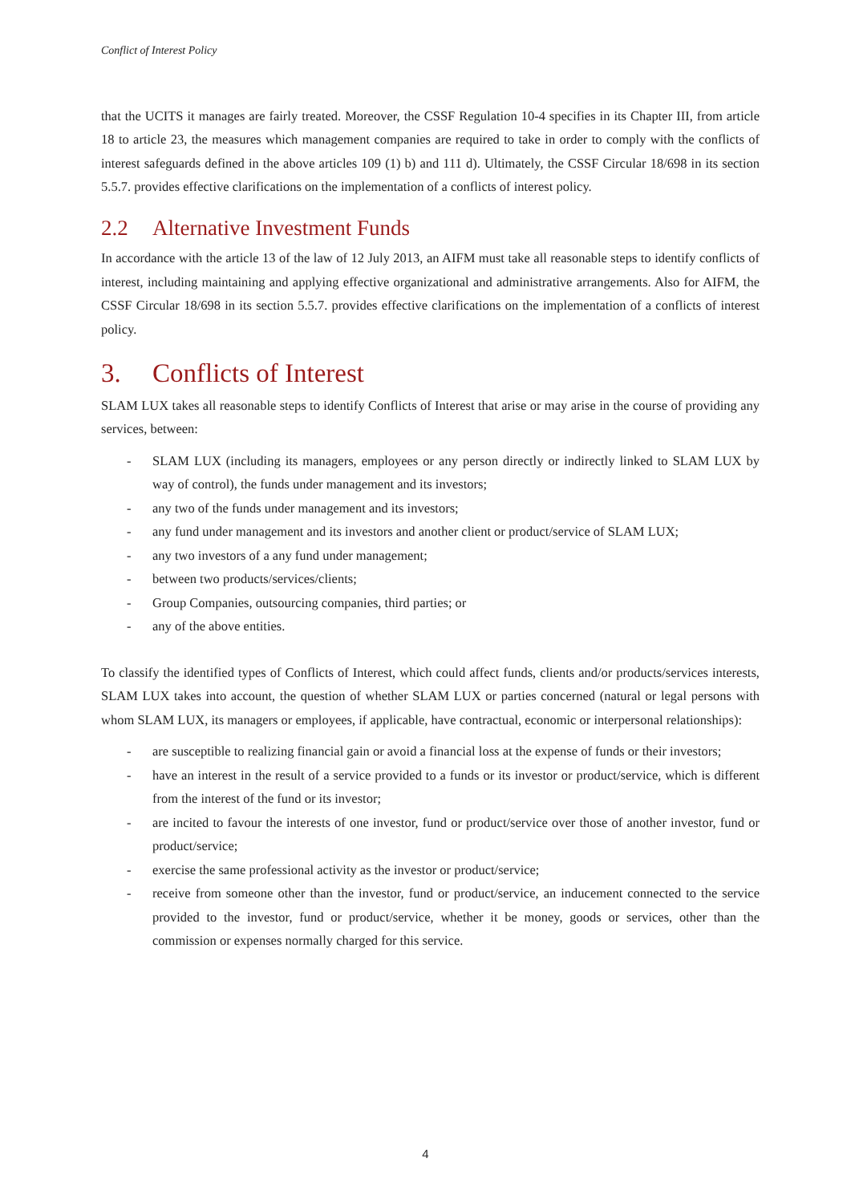Conflict of Interest Policy
that the UCITS it manages are fairly treated. Moreover, the CSSF Regulation 10-4 specifies in its Chapter III, from article 18 to article 23, the measures which management companies are required to take in order to comply with the conflicts of interest safeguards defined in the above articles 109 (1) b) and 111 d). Ultimately, the CSSF Circular 18/698 in its section 5.5.7. provides effective clarifications on the implementation of a conflicts of interest policy.
2.2 Alternative Investment Funds
In accordance with the article 13 of the law of 12 July 2013, an AIFM must take all reasonable steps to identify conflicts of interest, including maintaining and applying effective organizational and administrative arrangements. Also for AIFM, the CSSF Circular 18/698 in its section 5.5.7. provides effective clarifications on the implementation of a conflicts of interest policy.
3. Conflicts of Interest
SLAM LUX takes all reasonable steps to identify Conflicts of Interest that arise or may arise in the course of providing any services, between:
- SLAM LUX (including its managers, employees or any person directly or indirectly linked to SLAM LUX by way of control), the funds under management and its investors;
- any two of the funds under management and its investors;
- any fund under management and its investors and another client or product/service of SLAM LUX;
- any two investors of a any fund under management;
- between two products/services/clients;
- Group Companies, outsourcing companies, third parties; or
- any of the above entities.
To classify the identified types of Conflicts of Interest, which could affect funds, clients and/or products/services interests, SLAM LUX takes into account, the question of whether SLAM LUX or parties concerned (natural or legal persons with whom SLAM LUX, its managers or employees, if applicable, have contractual, economic or interpersonal relationships):
- are susceptible to realizing financial gain or avoid a financial loss at the expense of funds or their investors;
- have an interest in the result of a service provided to a funds or its investor or product/service, which is different from the interest of the fund or its investor;
- are incited to favour the interests of one investor, fund or product/service over those of another investor, fund or product/service;
- exercise the same professional activity as the investor or product/service;
- receive from someone other than the investor, fund or product/service, an inducement connected to the service provided to the investor, fund or product/service, whether it be money, goods or services, other than the commission or expenses normally charged for this service.
4